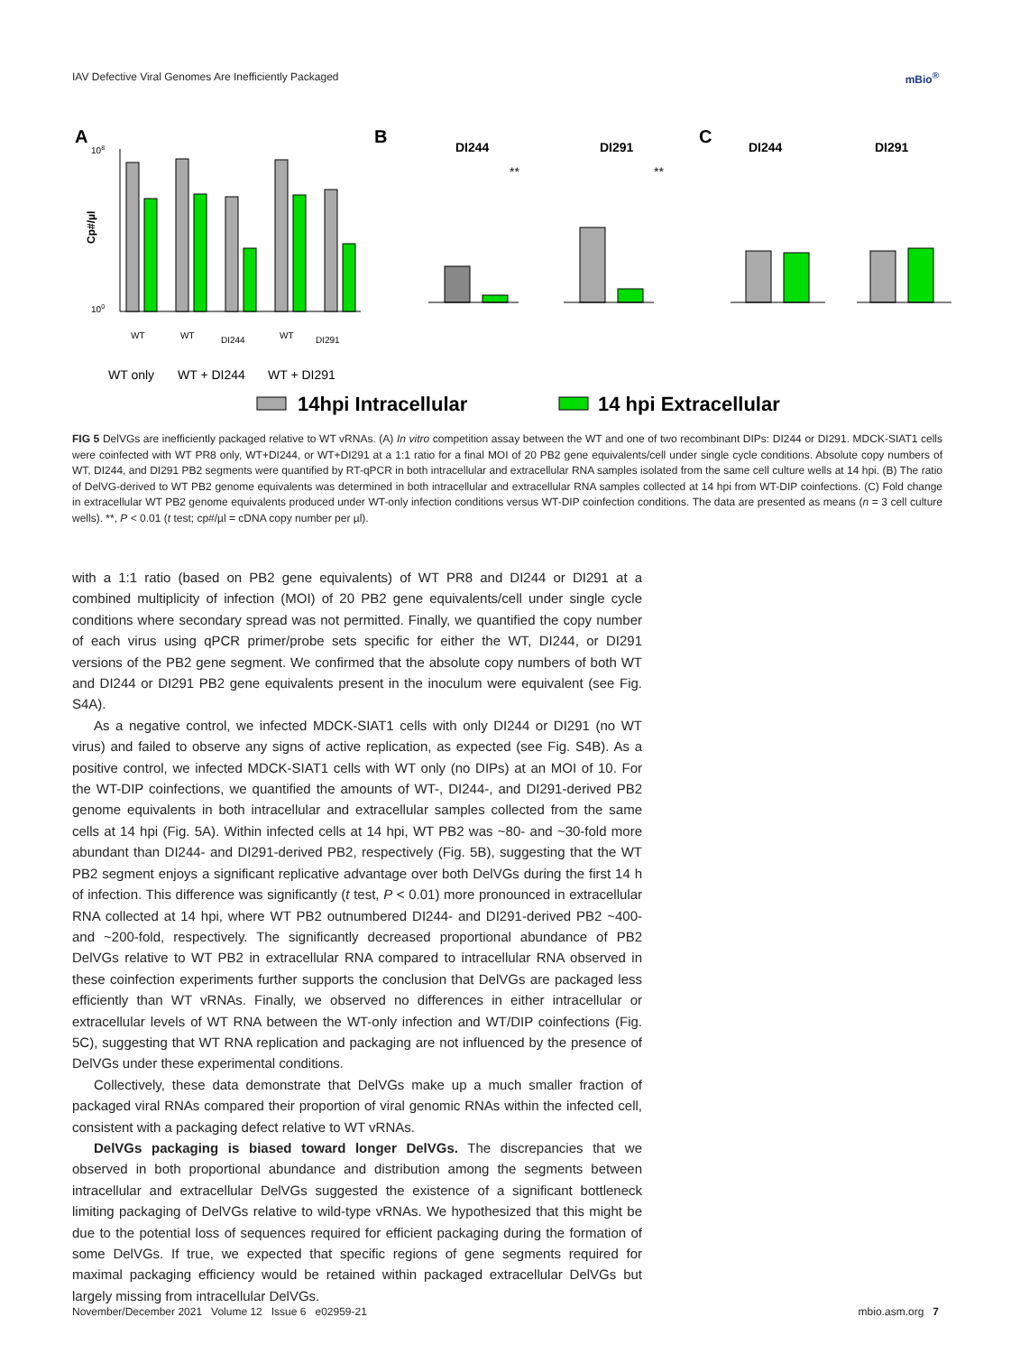IAV Defective Viral Genomes Are Inefficiently Packaged mBio<sup>®</sup>
A
Cp#/µl
108
100
WT
WT
DI244
WT
DI291
WT only
WT + DI244
WT + DI291
B
DI244
DI291
**
**
C
DI244
DI291
14hpi Intracellular
14 hpi Extracellular
FIG 5 DelVGs are inefficiently packaged relative to WT vRNAs. (A) In vitro competition assay between the WT and one of two recombinant DIPs: DI244 or DI291. MDCK-SIAT1 cells were coinfected with WT PR8 only, WT+DI244, or WT+DI291 at a 1:1 ratio for a final MOI of 20 PB2 gene equivalents/cell under single cycle conditions. Absolute copy numbers of WT, DI244, and DI291 PB2 segments were quantified by RT-qPCR in both intracellular and extracellular RNA samples isolated from the same cell culture wells at 14 hpi. (B) The ratio of DelVG-derived to WT PB2 genome equivalents was determined in both intracellular and extracellular RNA samples collected at 14 hpi from WT-DIP coinfections. (C) Fold change in extracellular WT PB2 genome equivalents produced under WT-only infection conditions versus WT-DIP coinfection conditions. The data are presented as means (n = 3 cell culture wells). **, P < 0.01 (t test; cp#/µl = cDNA copy number per µl).
with a 1:1 ratio (based on PB2 gene equivalents) of WT PR8 and DI244 or DI291 at a combined multiplicity of infection (MOI) of 20 PB2 gene equivalents/cell under single cycle conditions where secondary spread was not permitted. Finally, we quantified the copy number of each virus using qPCR primer/probe sets specific for either the WT, DI244, or DI291 versions of the PB2 gene segment. We confirmed that the absolute copy numbers of both WT and DI244 or DI291 PB2 gene equivalents present in the inoculum were equivalent (see Fig. S4A).
As a negative control, we infected MDCK-SIAT1 cells with only DI244 or DI291 (no WT virus) and failed to observe any signs of active replication, as expected (see Fig. S4B). As a positive control, we infected MDCK-SIAT1 cells with WT only (no DIPs) at an MOI of 10. For the WT-DIP coinfections, we quantified the amounts of WT-, DI244-, and DI291-derived PB2 genome equivalents in both intracellular and extracellular samples collected from the same cells at 14 hpi (Fig. 5A). Within infected cells at 14 hpi, WT PB2 was ~80- and ~30-fold more abundant than DI244- and DI291-derived PB2, respectively (Fig. 5B), suggesting that the WT PB2 segment enjoys a significant replicative advantage over both DelVGs during the first 14 h of infection. This difference was significantly (t test, P < 0.01) more pronounced in extracellular RNA collected at 14 hpi, where WT PB2 outnumbered DI244- and DI291-derived PB2 ~400- and ~200-fold, respectively. The significantly decreased proportional abundance of PB2 DelVGs relative to WT PB2 in extracellular RNA compared to intracellular RNA observed in these coinfection experiments further supports the conclusion that DelVGs are packaged less efficiently than WT vRNAs. Finally, we observed no differences in either intracellular or extracellular levels of WT RNA between the WT-only infection and WT/DIP coinfections (Fig. 5C), suggesting that WT RNA replication and packaging are not influenced by the presence of DelVGs under these experimental conditions.
Collectively, these data demonstrate that DelVGs make up a much smaller fraction of packaged viral RNAs compared their proportion of viral genomic RNAs within the infected cell, consistent with a packaging defect relative to WT vRNAs.
DelVGs packaging is biased toward longer DelVGs. The discrepancies that we observed in both proportional abundance and distribution among the segments between intracellular and extracellular DelVGs suggested the existence of a significant bottleneck limiting packaging of DelVGs relative to wild-type vRNAs. We hypothesized that this might be due to the potential loss of sequences required for efficient packaging during the formation of some DelVGs. If true, we expected that specific regions of gene segments required for maximal packaging efficiency would be retained within packaged extracellular DelVGs but largely missing from intracellular DelVGs.
November/December 2021 Volume 12 Issue 6 e02959-21 mbio.asm.org 7